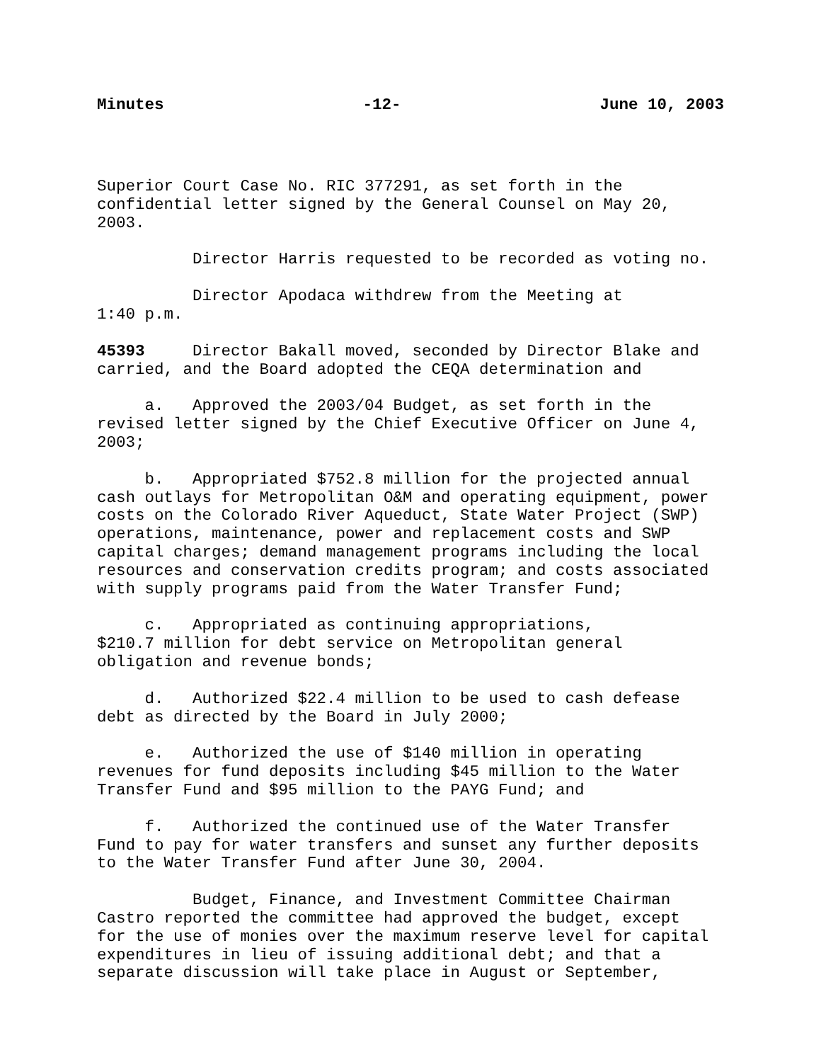Minutes -12- June 10, 2003
Superior Court Case No. RIC 377291, as set forth in the confidential letter signed by the General Counsel on May 20, 2003.
Director Harris requested to be recorded as voting no.
Director Apodaca withdrew from the Meeting at 1:40 p.m.
45393 Director Bakall moved, seconded by Director Blake and carried, and the Board adopted the CEQA determination and
a. Approved the 2003/04 Budget, as set forth in the revised letter signed by the Chief Executive Officer on June 4, 2003;
b. Appropriated $752.8 million for the projected annual cash outlays for Metropolitan O&M and operating equipment, power costs on the Colorado River Aqueduct, State Water Project (SWP) operations, maintenance, power and replacement costs and SWP capital charges; demand management programs including the local resources and conservation credits program; and costs associated with supply programs paid from the Water Transfer Fund;
c. Appropriated as continuing appropriations, $210.7 million for debt service on Metropolitan general obligation and revenue bonds;
d. Authorized $22.4 million to be used to cash defease debt as directed by the Board in July 2000;
e. Authorized the use of $140 million in operating revenues for fund deposits including $45 million to the Water Transfer Fund and $95 million to the PAYG Fund; and
f. Authorized the continued use of the Water Transfer Fund to pay for water transfers and sunset any further deposits to the Water Transfer Fund after June 30, 2004.
Budget, Finance, and Investment Committee Chairman Castro reported the committee had approved the budget, except for the use of monies over the maximum reserve level for capital expenditures in lieu of issuing additional debt; and that a separate discussion will take place in August or September,